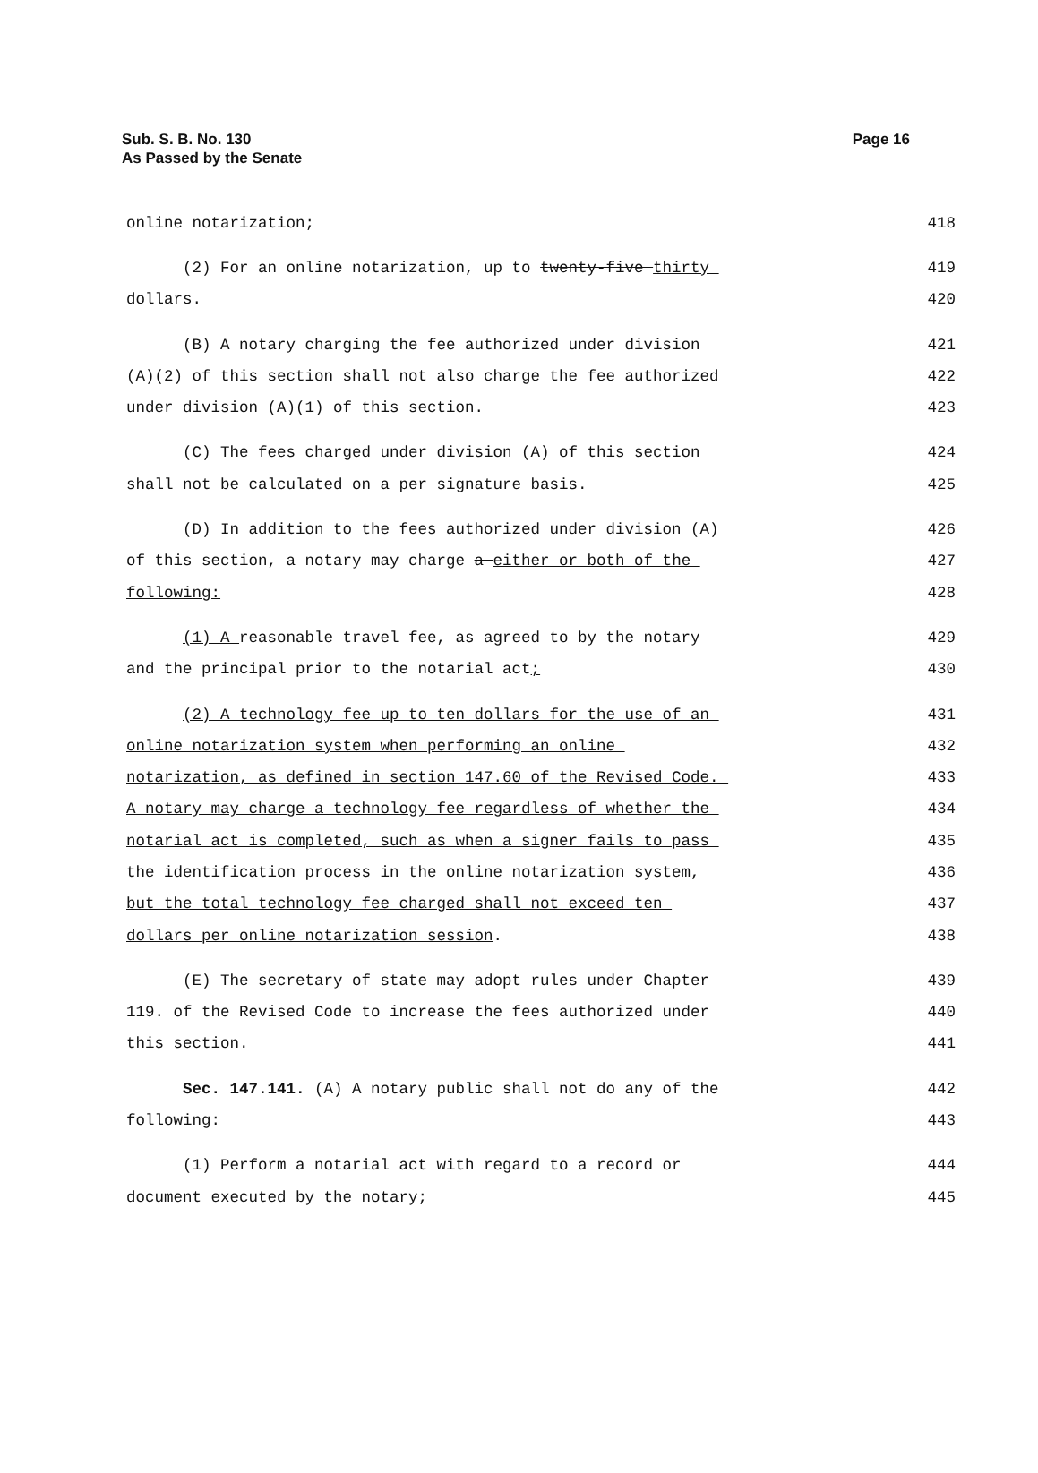Sub. S. B. No. 130
As Passed by the Senate
Page 16
online notarization; 418
(2) For an online notarization, up to twenty-five thirty 419
dollars. 420
(B) A notary charging the fee authorized under division 421
(A)(2) of this section shall not also charge the fee authorized 422
under division (A)(1) of this section. 423
(C) The fees charged under division (A) of this section 424
shall not be calculated on a per signature basis. 425
(D) In addition to the fees authorized under division (A) 426
of this section, a notary may charge a either or both of the 427
following: 428
(1) A reasonable travel fee, as agreed to by the notary 429
and the principal prior to the notarial act; 430
(2) A technology fee up to ten dollars for the use of an 431
online notarization system when performing an online 432
notarization, as defined in section 147.60 of the Revised Code. 433
A notary may charge a technology fee regardless of whether the 434
notarial act is completed, such as when a signer fails to pass 435
the identification process in the online notarization system, 436
but the total technology fee charged shall not exceed ten 437
dollars per online notarization session. 438
(E) The secretary of state may adopt rules under Chapter 439
119. of the Revised Code to increase the fees authorized under 440
this section. 441
Sec. 147.141. (A) A notary public shall not do any of the 442
following: 443
(1) Perform a notarial act with regard to a record or 444
document executed by the notary; 445